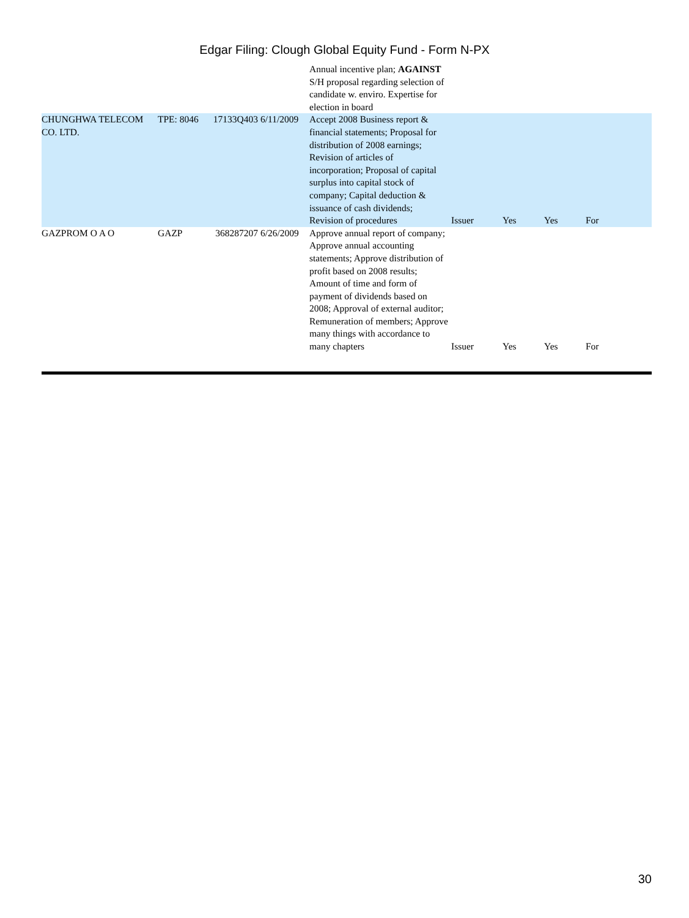Edgar Filing: Clough Global Equity Fund - Form N-PX
| | | | | Annual incentive plan; AGAINST S/H proposal regarding selection of candidate w. enviro. Expertise for election in board | | | | |
| CHUNGHWA TELECOM CO. LTD. | TPE: 8046 | 17133Q403 | 6/11/2009 | Accept 2008 Business report & financial statements; Proposal for distribution of 2008 earnings; Revision of articles of incorporation; Proposal of capital surplus into capital stock of company; Capital deduction & issuance of cash dividends; Revision of procedures | Issuer | Yes | Yes | For |
| GAZPROM O A O | GAZP | 368287207 | 6/26/2009 | Approve annual report of company; Approve annual accounting statements; Approve distribution of profit based on 2008 results; Amount of time and form of payment of dividends based on 2008; Approval of external auditor; Remuneration of members; Approve many things with accordance to many chapters | Issuer | Yes | Yes | For |
30